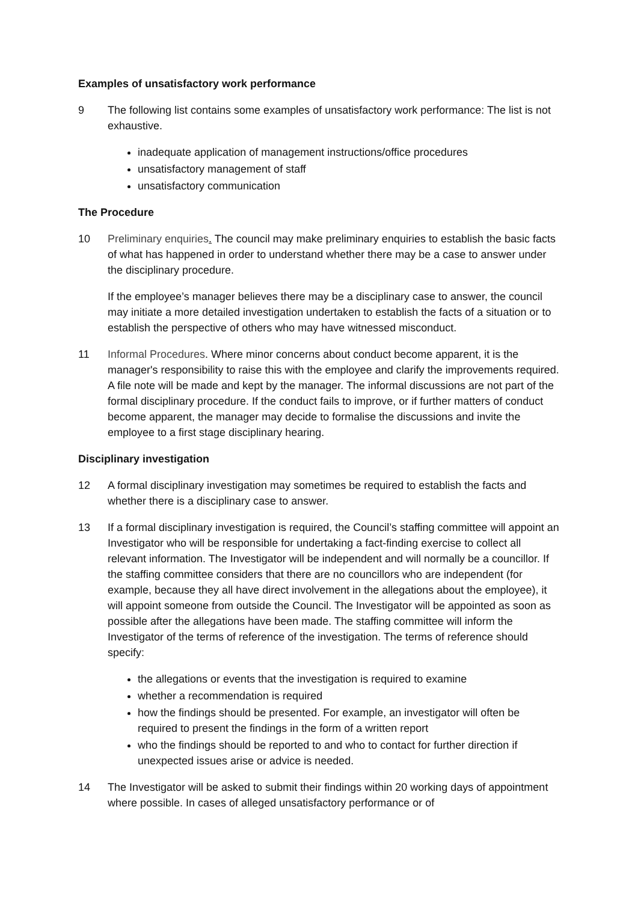Examples of unsatisfactory work performance
9 The following list contains some examples of unsatisfactory work performance: The list is not exhaustive.
inadequate application of management instructions/office procedures
unsatisfactory management of staff
unsatisfactory communication
The Procedure
10 Preliminary enquiries. The council may make preliminary enquiries to establish the basic facts of what has happened in order to understand whether there may be a case to answer under the disciplinary procedure.
If the employee’s manager believes there may be a disciplinary case to answer, the council may initiate a more detailed investigation undertaken to establish the facts of a situation or to establish the perspective of others who may have witnessed misconduct.
11 Informal Procedures. Where minor concerns about conduct become apparent, it is the manager's responsibility to raise this with the employee and clarify the improvements required. A file note will be made and kept by the manager. The informal discussions are not part of the formal disciplinary procedure. If the conduct fails to improve, or if further matters of conduct become apparent, the manager may decide to formalise the discussions and invite the employee to a first stage disciplinary hearing.
Disciplinary investigation
12 A formal disciplinary investigation may sometimes be required to establish the facts and whether there is a disciplinary case to answer.
13 If a formal disciplinary investigation is required, the Council’s staffing committee will appoint an Investigator who will be responsible for undertaking a fact-finding exercise to collect all relevant information. The Investigator will be independent and will normally be a councillor. If the staffing committee considers that there are no councillors who are independent (for example, because they all have direct involvement in the allegations about the employee), it will appoint someone from outside the Council. The Investigator will be appointed as soon as possible after the allegations have been made. The staffing committee will inform the Investigator of the terms of reference of the investigation. The terms of reference should specify:
the allegations or events that the investigation is required to examine
whether a recommendation is required
how the findings should be presented. For example, an investigator will often be required to present the findings in the form of a written report
who the findings should be reported to and who to contact for further direction if unexpected issues arise or advice is needed.
14 The Investigator will be asked to submit their findings within 20 working days of appointment where possible. In cases of alleged unsatisfactory performance or of